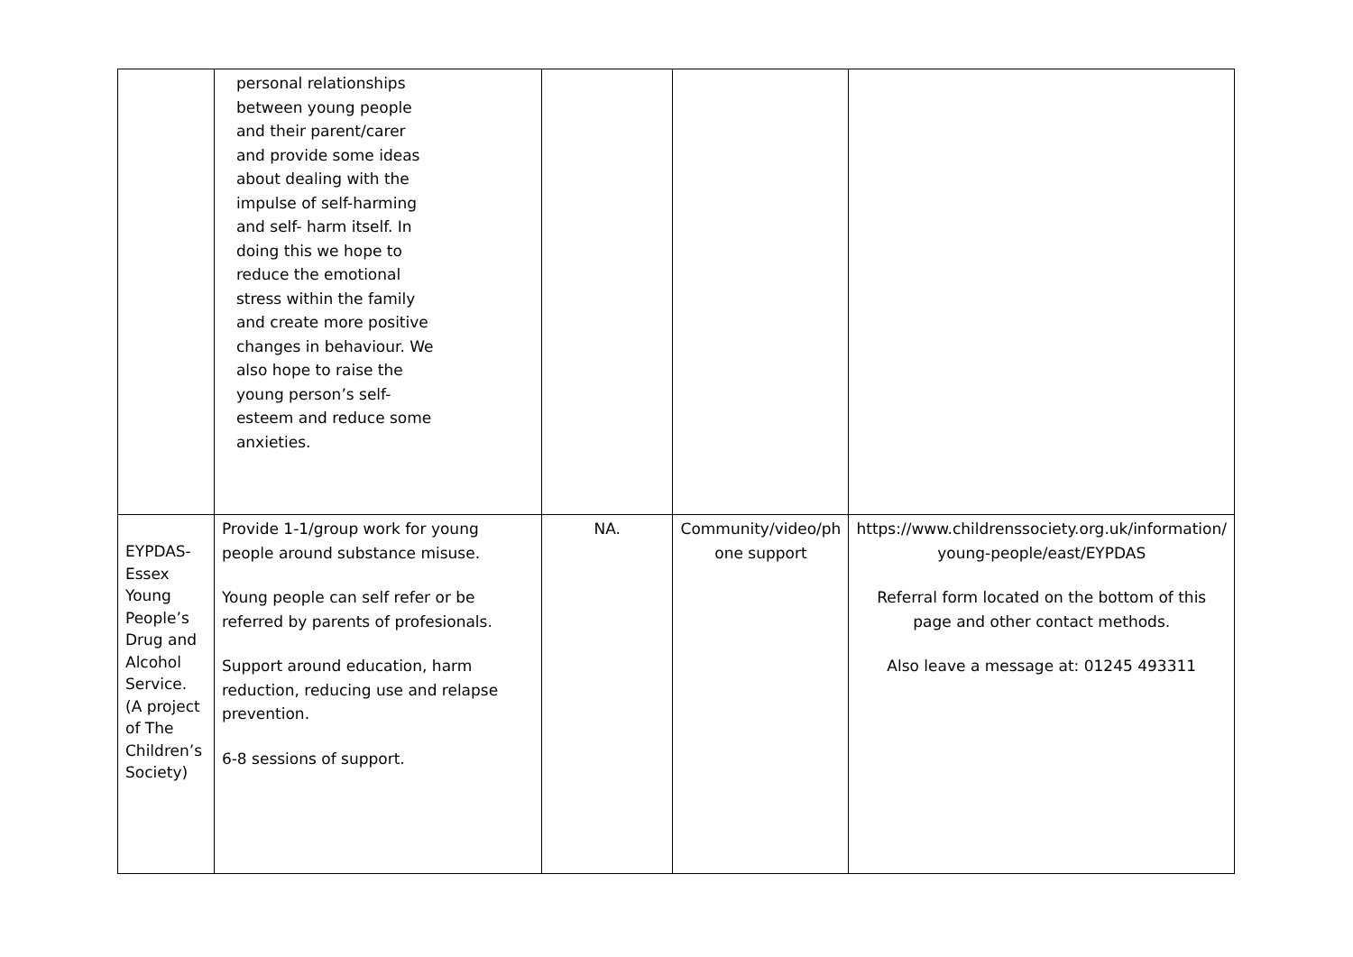| | personal relationships between young people and their parent/carer and provide some ideas about dealing with the impulse of self-harming and self- harm itself. In doing this we hope to reduce the emotional stress within the family and create more positive changes in behaviour. We also hope to raise the young person’s self- esteem and reduce some anxieties. | | | |
| EYPDAS- Essex Young People’s Drug and Alcohol Service. (A project of The Children’s Society) | Provide 1-1/group work for young people around substance misuse. Young people can self refer or be referred by parents of profesionals. Support around education, harm reduction, reducing use and relapse prevention. 6-8 sessions of support. | NA. | Community/video/ph one support | https://www.childrenssociety.org.uk/information/ young-people/east/EYPDAS Referral form located on the bottom of this page and other contact methods. Also leave a message at: 01245 493311 |